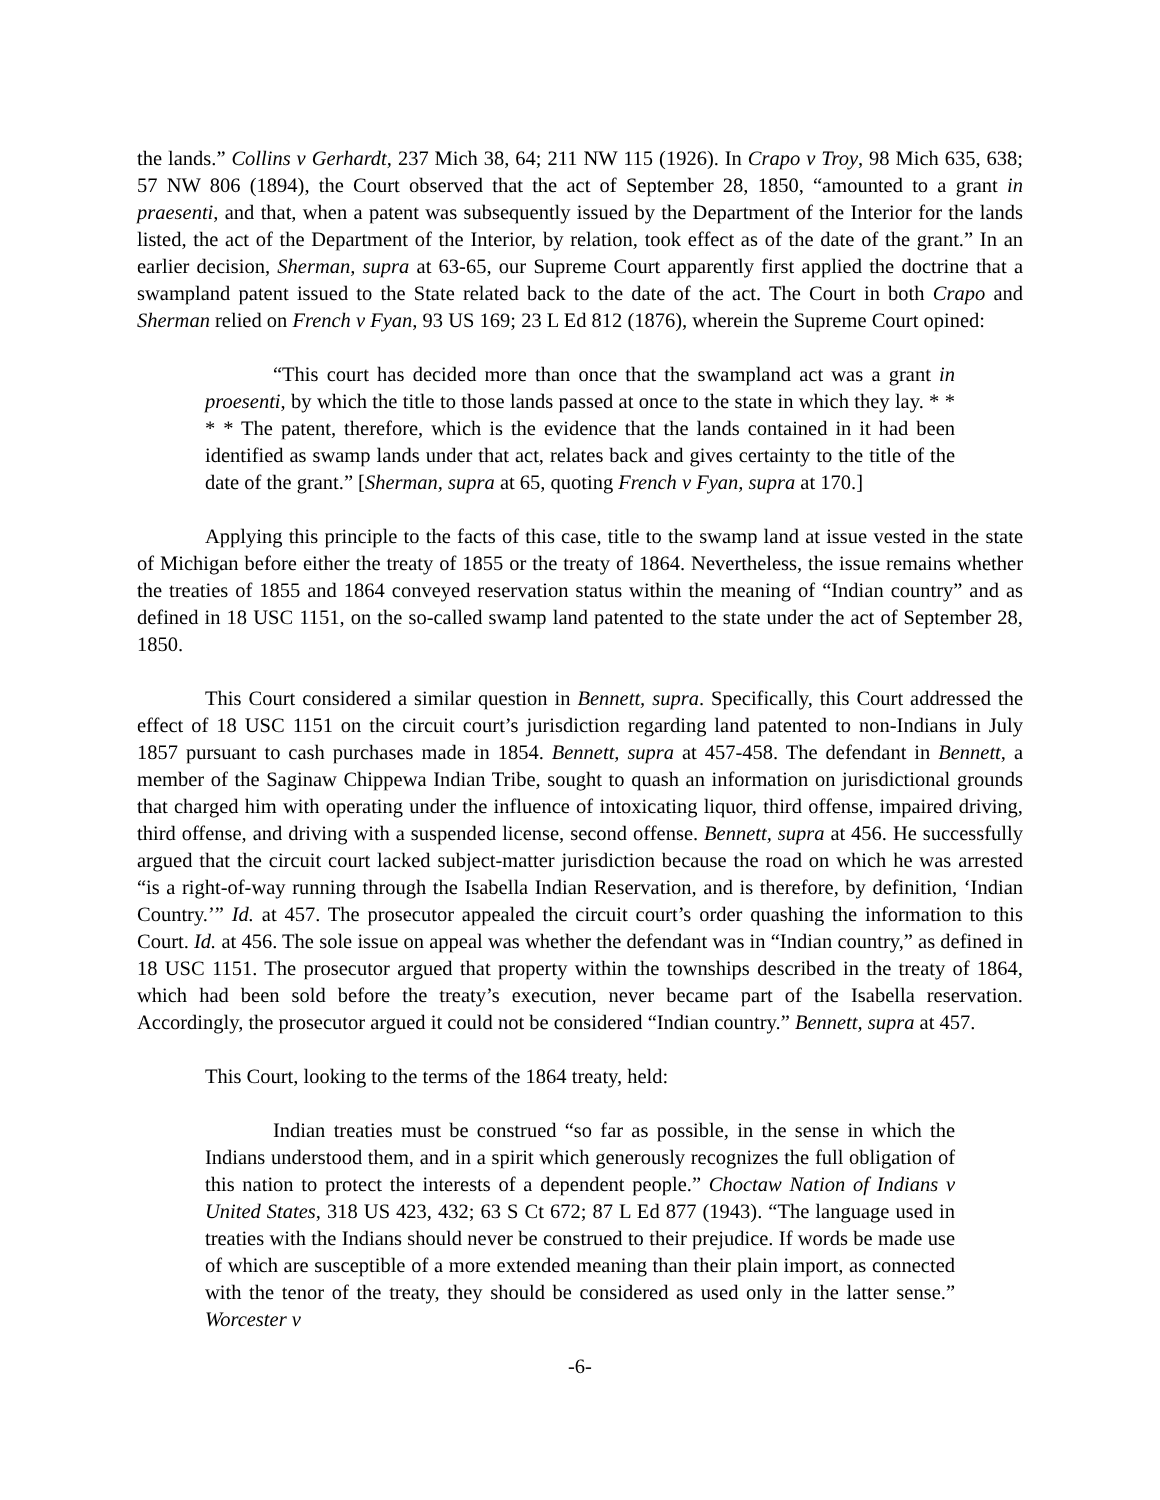the lands.” Collins v Gerhardt, 237 Mich 38, 64; 211 NW 115 (1926). In Crapo v Troy, 98 Mich 635, 638; 57 NW 806 (1894), the Court observed that the act of September 28, 1850, “amounted to a grant in praesenti, and that, when a patent was subsequently issued by the Department of the Interior for the lands listed, the act of the Department of the Interior, by relation, took effect as of the date of the grant.” In an earlier decision, Sherman, supra at 63-65, our Supreme Court apparently first applied the doctrine that a swampland patent issued to the State related back to the date of the act. The Court in both Crapo and Sherman relied on French v Fyan, 93 US 169; 23 L Ed 812 (1876), wherein the Supreme Court opined:
“This court has decided more than once that the swampland act was a grant in proesenti, by which the title to those lands passed at once to the state in which they lay. * * * * The patent, therefore, which is the evidence that the lands contained in it had been identified as swamp lands under that act, relates back and gives certainty to the title of the date of the grant.” [Sherman, supra at 65, quoting French v Fyan, supra at 170.]
Applying this principle to the facts of this case, title to the swamp land at issue vested in the state of Michigan before either the treaty of 1855 or the treaty of 1864. Nevertheless, the issue remains whether the treaties of 1855 and 1864 conveyed reservation status within the meaning of “Indian country” and as defined in 18 USC 1151, on the so-called swamp land patented to the state under the act of September 28, 1850.
This Court considered a similar question in Bennett, supra. Specifically, this Court addressed the effect of 18 USC 1151 on the circuit court’s jurisdiction regarding land patented to non-Indians in July 1857 pursuant to cash purchases made in 1854. Bennett, supra at 457-458. The defendant in Bennett, a member of the Saginaw Chippewa Indian Tribe, sought to quash an information on jurisdictional grounds that charged him with operating under the influence of intoxicating liquor, third offense, impaired driving, third offense, and driving with a suspended license, second offense. Bennett, supra at 456. He successfully argued that the circuit court lacked subject-matter jurisdiction because the road on which he was arrested “is a right-of-way running through the Isabella Indian Reservation, and is therefore, by definition, ‘Indian Country.’” Id. at 457. The prosecutor appealed the circuit court’s order quashing the information to this Court. Id. at 456. The sole issue on appeal was whether the defendant was in “Indian country,” as defined in 18 USC 1151. The prosecutor argued that property within the townships described in the treaty of 1864, which had been sold before the treaty’s execution, never became part of the Isabella reservation. Accordingly, the prosecutor argued it could not be considered “Indian country.” Bennett, supra at 457.
This Court, looking to the terms of the 1864 treaty, held:
Indian treaties must be construed “so far as possible, in the sense in which the Indians understood them, and in a spirit which generously recognizes the full obligation of this nation to protect the interests of a dependent people.” Choctaw Nation of Indians v United States, 318 US 423, 432; 63 S Ct 672; 87 L Ed 877 (1943). “The language used in treaties with the Indians should never be construed to their prejudice. If words be made use of which are susceptible of a more extended meaning than their plain import, as connected with the tenor of the treaty, they should be considered as used only in the latter sense.” Worcester v
-6-